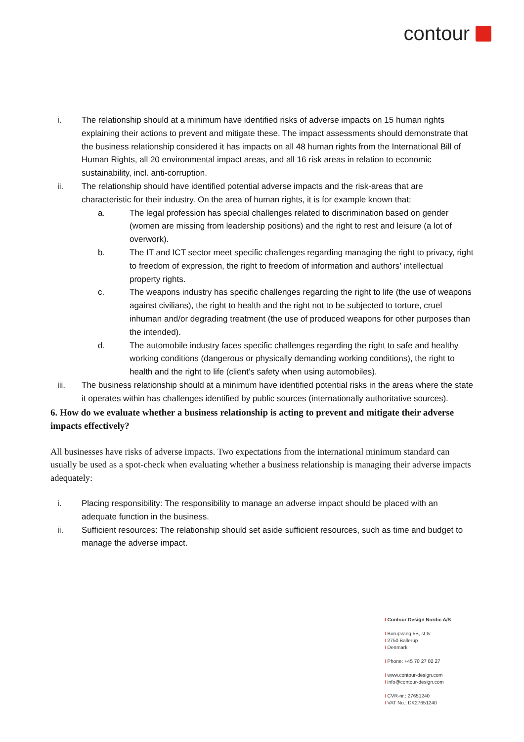contour
i. The relationship should at a minimum have identified risks of adverse impacts on 15 human rights explaining their actions to prevent and mitigate these. The impact assessments should demonstrate that the business relationship considered it has impacts on all 48 human rights from the International Bill of Human Rights, all 20 environmental impact areas, and all 16 risk areas in relation to economic sustainability, incl. anti-corruption.
ii. The relationship should have identified potential adverse impacts and the risk-areas that are characteristic for their industry. On the area of human rights, it is for example known that:
a. The legal profession has special challenges related to discrimination based on gender (women are missing from leadership positions) and the right to rest and leisure (a lot of overwork).
b. The IT and ICT sector meet specific challenges regarding managing the right to privacy, right to freedom of expression, the right to freedom of information and authors’ intellectual property rights.
c. The weapons industry has specific challenges regarding the right to life (the use of weapons against civilians), the right to health and the right not to be subjected to torture, cruel inhuman and/or degrading treatment (the use of produced weapons for other purposes than the intended).
d. The automobile industry faces specific challenges regarding the right to safe and healthy working conditions (dangerous or physically demanding working conditions), the right to health and the right to life (client’s safety when using automobiles).
iii. The business relationship should at a minimum have identified potential risks in the areas where the state it operates within has challenges identified by public sources (internationally authoritative sources).
6. How do we evaluate whether a business relationship is acting to prevent and mitigate their adverse impacts effectively?
All businesses have risks of adverse impacts. Two expectations from the international minimum standard can usually be used as a spot-check when evaluating whether a business relationship is managing their adverse impacts adequately:
i. Placing responsibility: The responsibility to manage an adverse impact should be placed with an adequate function in the business.
ii. Sufficient resources: The relationship should set aside sufficient resources, such as time and budget to manage the adverse impact.
I Contour Design Nordic A/S
I Borupvang 5B, st.tv.
I 2750 Ballerup
I Denmark
I Phone: +45 70 27 02 27
I www.contour-design.com
I info@contour-design.com
I CVR-nr.: 27651240
I VAT No.: DK27651240